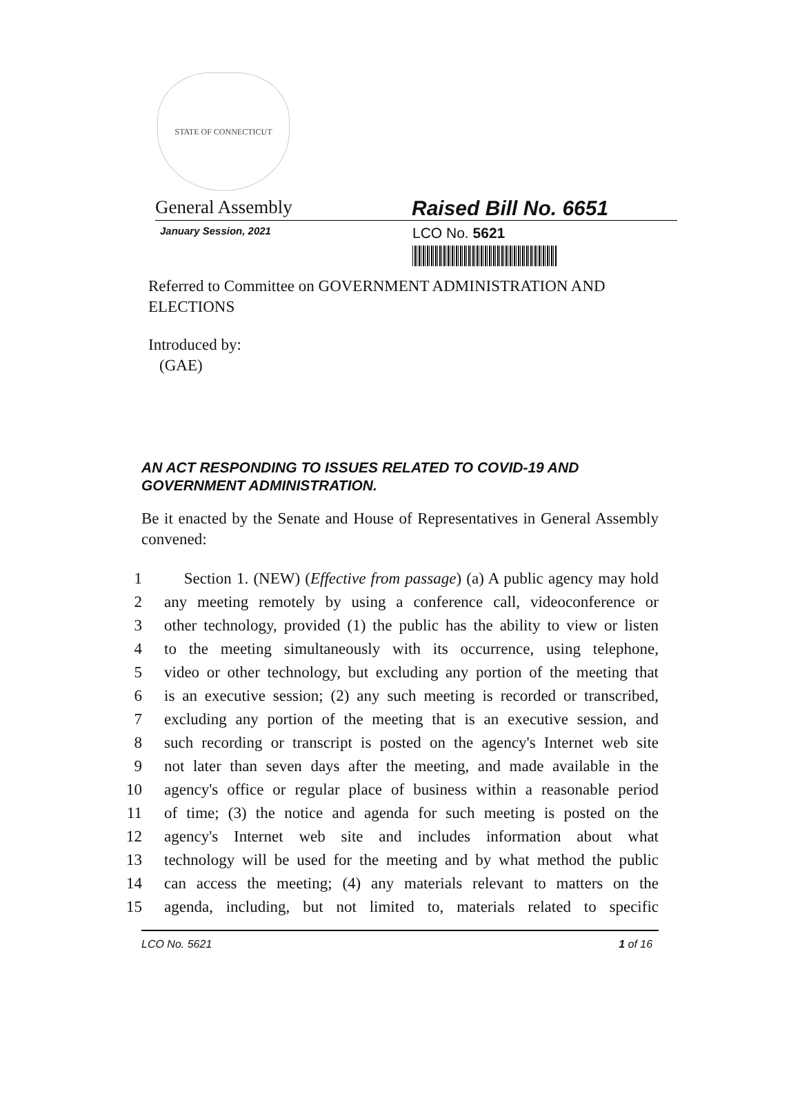STATE OF CONNECTICUT
General Assembly Raised Bill No. 6651
January Session, 2021
LCO No. 5621
Referred to Committee on GOVERNMENT ADMINISTRATION AND ELECTIONS
Introduced by:
(GAE)
AN ACT RESPONDING TO ISSUES RELATED TO COVID-19 AND GOVERNMENT ADMINISTRATION.
Be it enacted by the Senate and House of Representatives in General Assembly convened:
1 Section 1. (NEW) (Effective from passage) (a) A public agency may hold
2 any meeting remotely by using a conference call, videoconference or
3 other technology, provided (1) the public has the ability to view or listen
4 to the meeting simultaneously with its occurrence, using telephone,
5 video or other technology, but excluding any portion of the meeting that
6 is an executive session; (2) any such meeting is recorded or transcribed,
7 excluding any portion of the meeting that is an executive session, and
8 such recording or transcript is posted on the agency's Internet web site
9 not later than seven days after the meeting, and made available in the
10 agency's office or regular place of business within a reasonable period
11 of time; (3) the notice and agenda for such meeting is posted on the
12 agency's Internet web site and includes information about what
13 technology will be used for the meeting and by what method the public
14 can access the meeting; (4) any materials relevant to matters on the
15 agenda, including, but not limited to, materials related to specific
LCO No. 5621 1 of 16